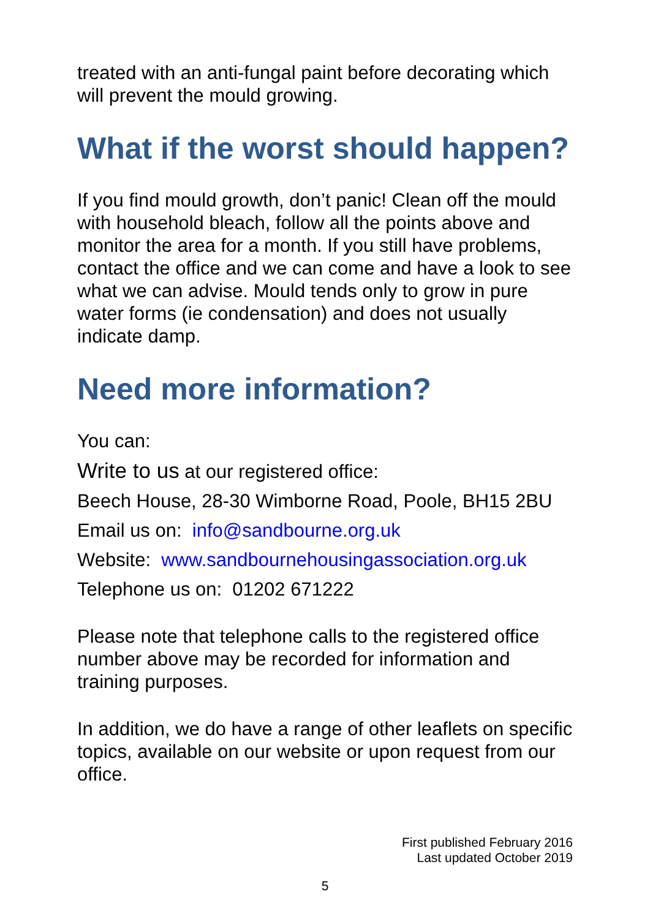treated with an anti-fungal paint before decorating which will prevent the mould growing.
What if the worst should happen?
If you find mould growth, don’t panic! Clean off the mould with household bleach, follow all the points above and monitor the area for a month. If you still have problems, contact the office and we can come and have a look to see what we can advise. Mould tends only to grow in pure water forms (ie condensation) and does not usually indicate damp.
Need more information?
You can:
Write to us at our registered office:
Beech House, 28-30 Wimborne Road, Poole, BH15 2BU
Email us on: info@sandbourne.org.uk
Website: www.sandbournehousingassociation.org.uk
Telephone us on: 01202 671222
Please note that telephone calls to the registered office number above may be recorded for information and training purposes.
In addition, we do have a range of other leaflets on specific topics, available on our website or upon request from our office.
First published February 2016
Last updated October 2019
5